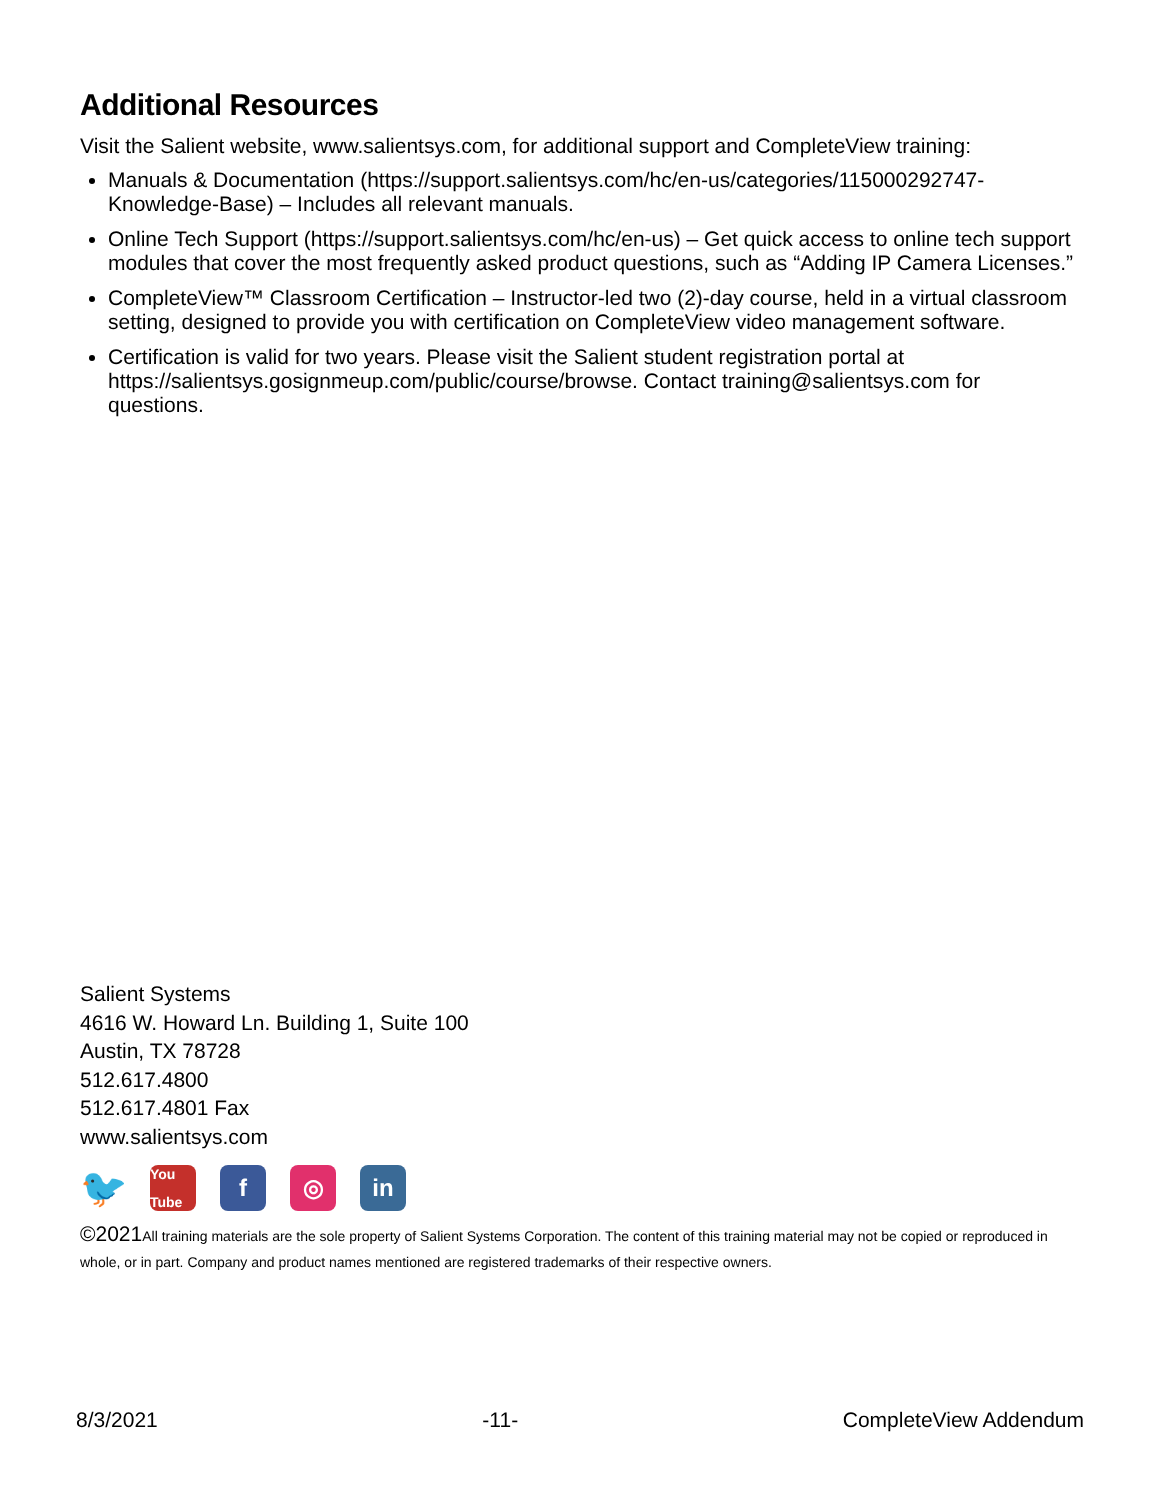Additional Resources
Visit the Salient website, www.salientsys.com, for additional support and CompleteView training:
Manuals & Documentation (https://support.salientsys.com/hc/en-us/categories/115000292747-Knowledge-Base) – Includes all relevant manuals.
Online Tech Support (https://support.salientsys.com/hc/en-us) – Get quick access to online tech support modules that cover the most frequently asked product questions, such as “Adding IP Camera Licenses.”
CompleteView™ Classroom Certification – Instructor-led two (2)-day course, held in a virtual classroom setting, designed to provide you with certification on CompleteView video management software.
Certification is valid for two years. Please visit the Salient student registration portal at https://salientsys.gosignmeup.com/public/course/browse. Contact training@salientsys.com for questions.
Salient Systems
4616 W. Howard Ln. Building 1, Suite 100
Austin, TX 78728
512.617.4800
512.617.4801 Fax
www.salientsys.com
🐦
You Tube
f ◎ in
©2021 All training materials are the sole property of Salient Systems Corporation. The content of this training material may not be copied or reproduced in whole, or in part. Company and product names mentioned are registered trademarks of their respective owners.
8/3/2021 -11- CompleteView Addendum